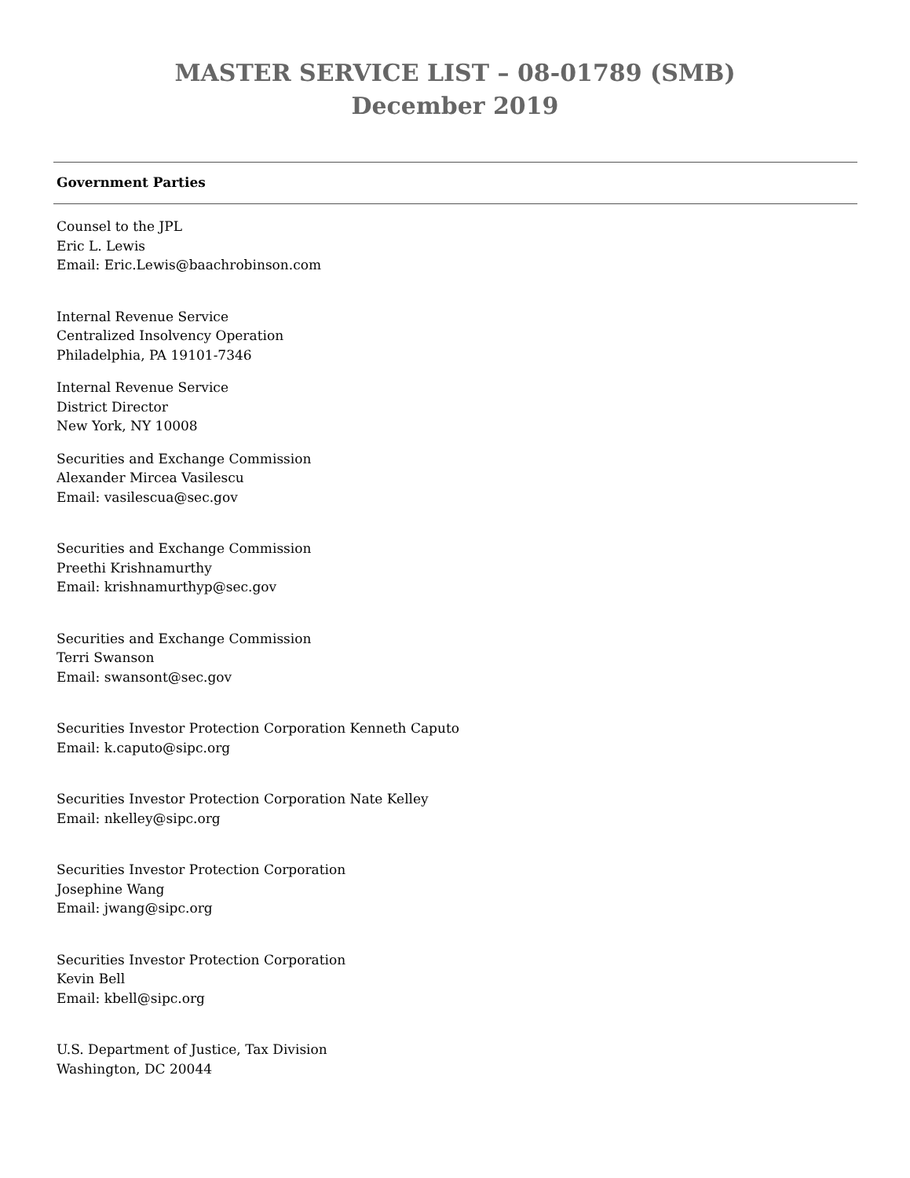MASTER SERVICE LIST – 08-01789 (SMB)
December 2019
Government Parties
Counsel to the JPL
Eric L. Lewis
Email: Eric.Lewis@baachrobinson.com
Internal Revenue Service
Centralized Insolvency Operation
Philadelphia, PA 19101-7346
Internal Revenue Service
District Director
New York, NY 10008
Securities and Exchange Commission
Alexander Mircea Vasilescu
Email: vasilescua@sec.gov
Securities and Exchange Commission
Preethi Krishnamurthy
Email: krishnamurthyp@sec.gov
Securities and Exchange Commission
Terri Swanson
Email: swansont@sec.gov
Securities Investor Protection Corporation Kenneth Caputo
Email: k.caputo@sipc.org
Securities Investor Protection Corporation Nate Kelley
Email: nkelley@sipc.org
Securities Investor Protection Corporation
Josephine Wang
Email: jwang@sipc.org
Securities Investor Protection Corporation
Kevin Bell
Email: kbell@sipc.org
U.S. Department of Justice, Tax Division
Washington, DC 20044